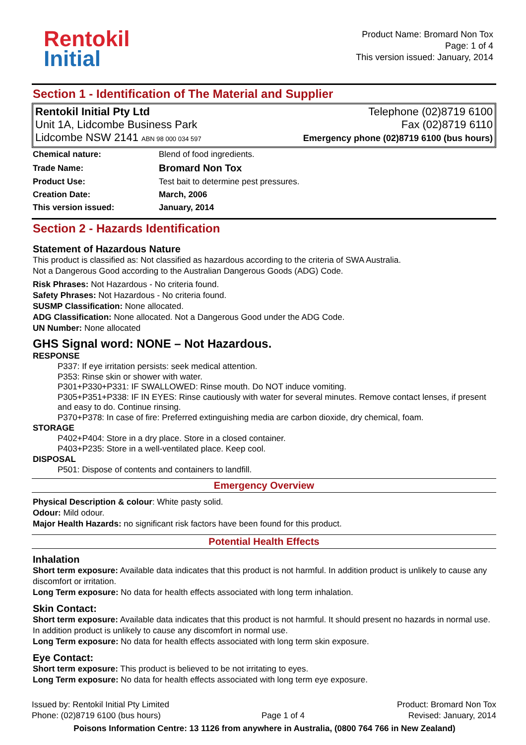Rentokil
Initial
Product Name: Bromard Non Tox
Page: 1 of 4
This version issued: January, 2014
Section 1 - Identification of The Material and Supplier
Rentokil Initial Pty Ltd
Unit 1A, Lidcombe Business Park
Lidcombe NSW 2141 ABN 98 000 034 597
Telephone (02)8719 6100
Fax (02)8719 6110
Emergency phone (02)8719 6100 (bus hours)
| Chemical nature: | Blend of food ingredients. |
| Trade Name: | Bromard Non Tox |
| Product Use: | Test bait to determine pest pressures. |
| Creation Date: | March, 2006 |
| This version issued: | January, 2014 |
Section 2 - Hazards Identification
Statement of Hazardous Nature
This product is classified as: Not classified as hazardous according to the criteria of SWA Australia.
Not a Dangerous Good according to the Australian Dangerous Goods (ADG) Code.
Risk Phrases: Not Hazardous - No criteria found.
Safety Phrases: Not Hazardous - No criteria found.
SUSMP Classification: None allocated.
ADG Classification: None allocated. Not a Dangerous Good under the ADG Code.
UN Number: None allocated
GHS Signal word: NONE – Not Hazardous.
RESPONSE
P337: If eye irritation persists: seek medical attention.
P353: Rinse skin or shower with water.
P301+P330+P331: IF SWALLOWED: Rinse mouth. Do NOT induce vomiting.
P305+P351+P338: IF IN EYES: Rinse cautiously with water for several minutes. Remove contact lenses, if present and easy to do. Continue rinsing.
P370+P378: In case of fire: Preferred extinguishing media are carbon dioxide, dry chemical, foam.
STORAGE
P402+P404: Store in a dry place. Store in a closed container.
P403+P235: Store in a well-ventilated place. Keep cool.
DISPOSAL
P501: Dispose of contents and containers to landfill.
Emergency Overview
Physical Description & colour: White pasty solid.
Odour: Mild odour.
Major Health Hazards: no significant risk factors have been found for this product.
Potential Health Effects
Inhalation
Short term exposure: Available data indicates that this product is not harmful. In addition product is unlikely to cause any discomfort or irritation.
Long Term exposure: No data for health effects associated with long term inhalation.
Skin Contact:
Short term exposure: Available data indicates that this product is not harmful. It should present no hazards in normal use. In addition product is unlikely to cause any discomfort in normal use.
Long Term exposure: No data for health effects associated with long term skin exposure.
Eye Contact:
Short term exposure: This product is believed to be not irritating to eyes.
Long Term exposure: No data for health effects associated with long term eye exposure.
Issued by: Rentokil Initial Pty Limited
Phone: (02)8719 6100 (bus hours)
Page 1 of 4 Product: Bromard Non Tox
Revised: January, 2014
Poisons Information Centre: 13 1126 from anywhere in Australia, (0800 764 766 in New Zealand)